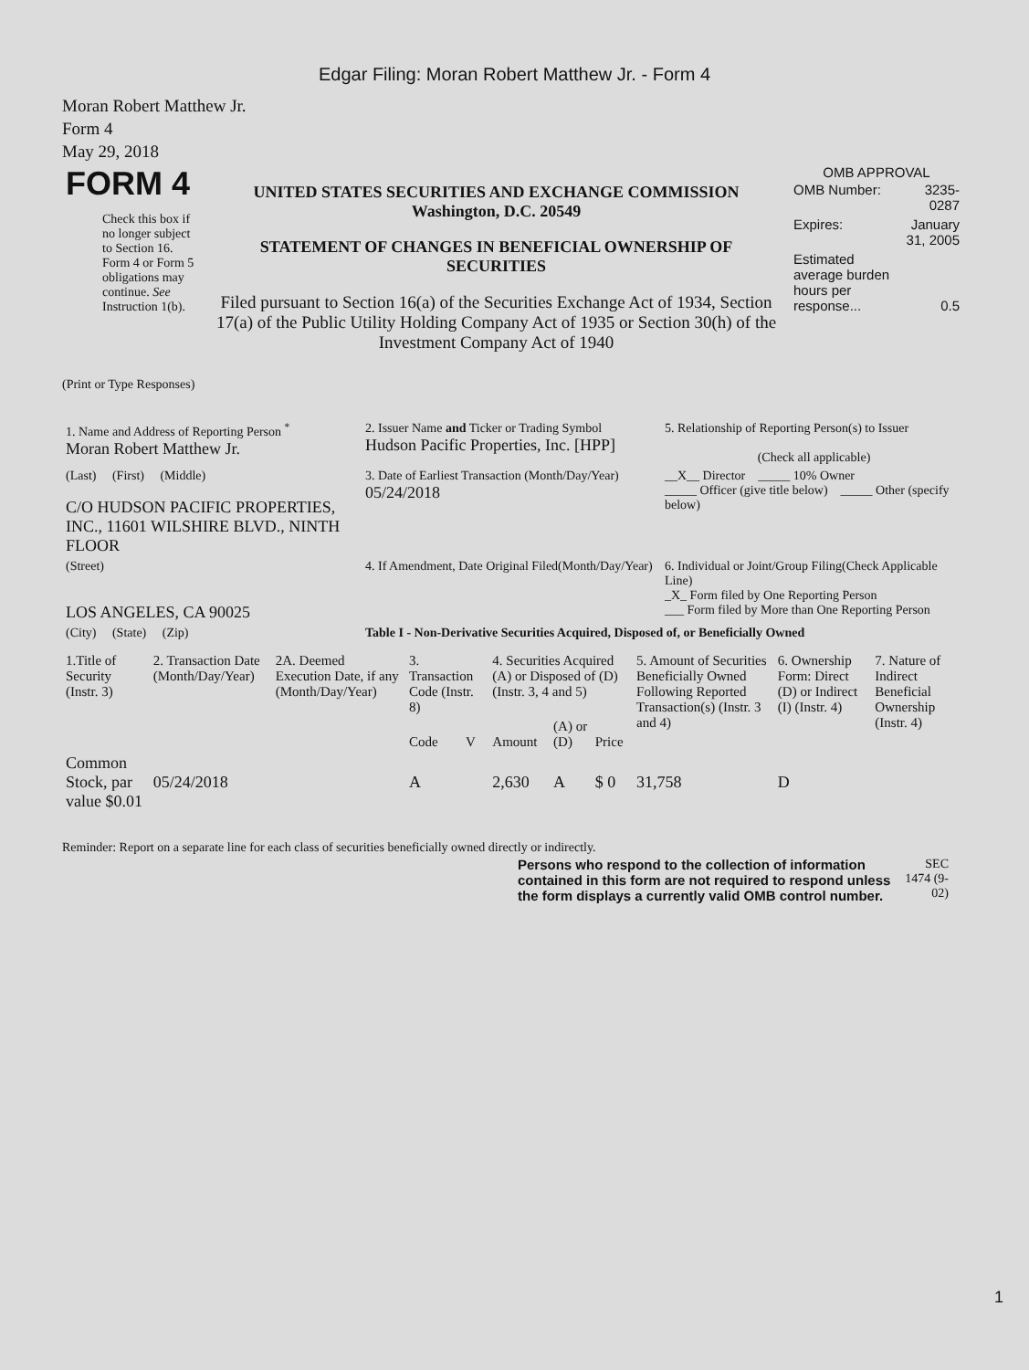Edgar Filing: Moran Robert Matthew Jr. - Form 4
Moran Robert Matthew Jr.
Form 4
May 29, 2018
| FORM 4 Check this box if no longer subject to Section 16. Form 4 or Form 5 obligations may continue. See Instruction 1(b). | UNITED STATES SECURITIES AND EXCHANGE COMMISSION Washington, D.C. 20549 STATEMENT OF CHANGES IN BENEFICIAL OWNERSHIP OF SECURITIES Filed pursuant to Section 16(a) of the Securities Exchange Act of 1934, Section 17(a) of the Public Utility Holding Company Act of 1935 or Section 30(h) of the Investment Company Act of 1940 | OMB APPROVAL / OMB Number: / 3235-0287 / / Expires: / January 31, 2005 / / Estimated average burden hours per response... / 0.5 / |
(Print or Type Responses)
| 1. Name and Address of Reporting Person <sup>*</sup> Moran Robert Matthew Jr. | 2. Issuer Name and Ticker or Trading Symbol Hudson Pacific Properties, Inc. [HPP] | 5. Relationship of Reporting Person(s) to Issuer (Check all applicable) |
| (Last) (First) (Middle) C/O HUDSON PACIFIC PROPERTIES, INC., 11601 WILSHIRE BLVD., NINTH FLOOR | 3. Date of Earliest Transaction (Month/Day/Year) 05/24/2018 | __X__ Director _____ 10% Owner _____ Officer (give title below) _____ Other (specify below) |
| (Street) LOS ANGELES, CA 90025 | 4. If Amendment, Date Original Filed(Month/Day/Year) | 6. Individual or Joint/Group Filing(Check Applicable Line) _X_ Form filed by One Reporting Person ___ Form filed by More than One Reporting Person |
| (City) (State) (Zip) | Table I - Non-Derivative Securities Acquired, Disposed of, or Beneficially Owned | |
| 1.Title of Security (Instr. 3) | 2. Transaction Date (Month/Day/Year) | 2A. Deemed Execution Date, if any (Month/Day/Year) | 3. Transaction Code (Instr. 8) | | 4. Securities Acquired (A) or Disposed of (D) (Instr. 3, 4 and 5) | | | 5. Amount of Securities Beneficially Owned Following Reported Transaction(s) (Instr. 3 and 4) | 6. Ownership Form: Direct (D) or Indirect (I) (Instr. 4) | 7. Nature of Indirect Beneficial Ownership (Instr. 4) |
| --- | --- | --- | --- | --- | --- | --- | --- | --- | --- | --- |
| | | | Code | V | Amount | (A) or (D) | Price | | | |
| Common Stock, par value $0.01 | 05/24/2018 | | A | | 2,630 | A | $ 0 | 31,758 | D | |
Reminder: Report on a separate line for each class of securities beneficially owned directly or indirectly.
| Persons who respond to the collection of information contained in this form are not required to respond unless the form displays a currently valid OMB control number. | SEC 1474 (9-02) |
1